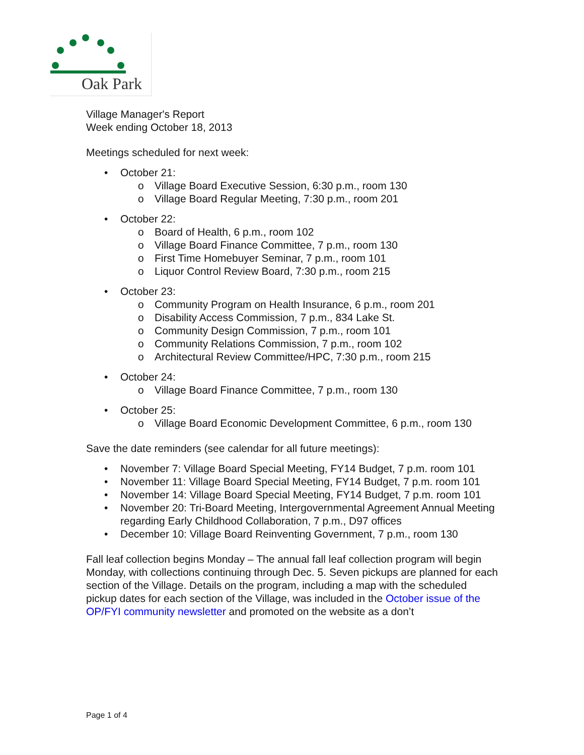Oak Park
Village Manager's Report
Week ending October 18, 2013
Meetings scheduled for next week:
• October 21:
o Village Board Executive Session, 6:30 p.m., room 130
o Village Board Regular Meeting, 7:30 p.m., room 201
• October 22:
o Board of Health, 6 p.m., room 102
o Village Board Finance Committee, 7 p.m., room 130
o First Time Homebuyer Seminar, 7 p.m., room 101
o Liquor Control Review Board, 7:30 p.m., room 215
• October 23:
o Community Program on Health Insurance, 6 p.m., room 201
o Disability Access Commission, 7 p.m., 834 Lake St.
o Community Design Commission, 7 p.m., room 101
o Community Relations Commission, 7 p.m., room 102
o Architectural Review Committee/HPC, 7:30 p.m., room 215
• October 24:
o Village Board Finance Committee, 7 p.m., room 130
• October 25:
o Village Board Economic Development Committee, 6 p.m., room 130
Save the date reminders (see calendar for all future meetings):
• November 7: Village Board Special Meeting, FY14 Budget, 7 p.m. room 101
• November 11: Village Board Special Meeting, FY14 Budget, 7 p.m. room 101
• November 14: Village Board Special Meeting, FY14 Budget, 7 p.m. room 101
• November 20: Tri-Board Meeting, Intergovernmental Agreement Annual Meeting regarding Early Childhood Collaboration, 7 p.m., D97 offices
• December 10: Village Board Reinventing Government, 7 p.m., room 130
Fall leaf collection begins Monday – The annual fall leaf collection program will begin Monday, with collections continuing through Dec. 5. Seven pickups are planned for each section of the Village. Details on the program, including a map with the scheduled pickup dates for each section of the Village, was included in the October issue of the OP/FYI community newsletter and promoted on the website as a don’t
Page 1 of 4